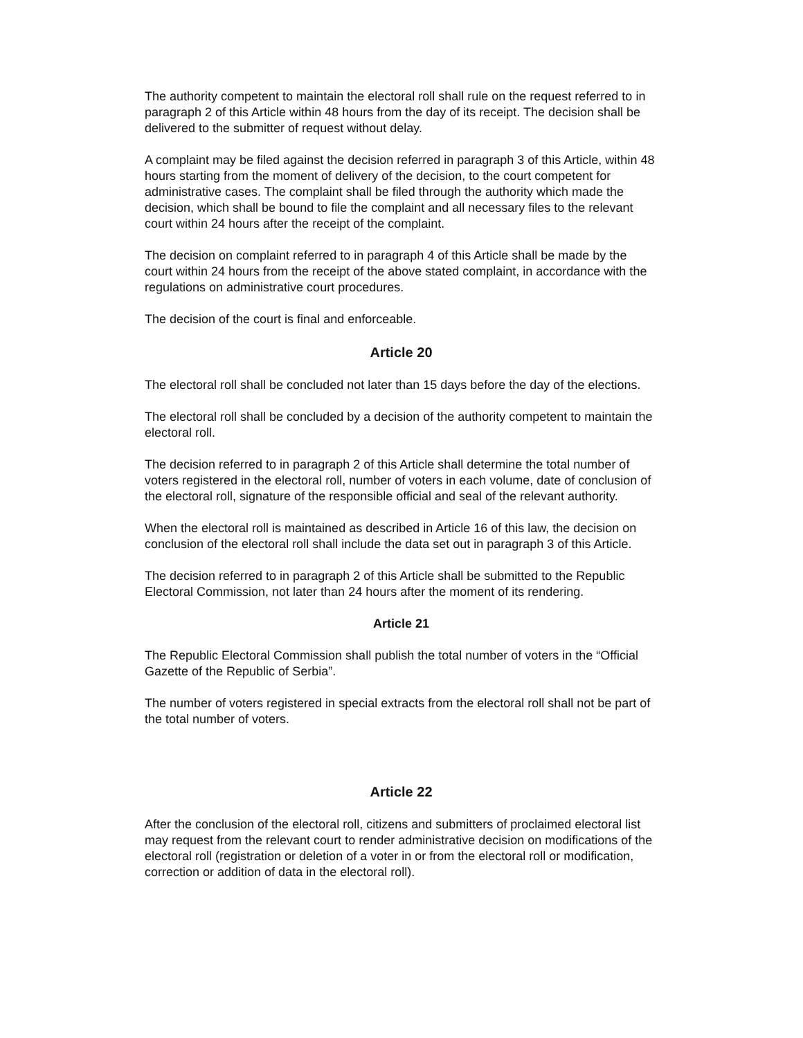The authority competent to maintain the electoral roll shall rule on the request referred to in paragraph 2 of this Article within 48 hours from the day of its receipt. The decision shall be delivered to the submitter of request without delay.
A complaint may be filed against the decision referred in paragraph 3 of this Article, within 48 hours starting from the moment of delivery of the decision, to the court competent for administrative cases. The complaint shall be filed through the authority which made the decision, which shall be bound to file the complaint and all necessary files to the relevant court within 24 hours after the receipt of the complaint.
The decision on complaint referred to in paragraph 4 of this Article shall be made by the court within 24 hours from the receipt of the above stated complaint, in accordance with the regulations on administrative court procedures.
The decision of the court is final and enforceable.
Article 20
The electoral roll shall be concluded not later than 15 days before the day of the elections.
The electoral roll shall be concluded by a decision of the authority competent to maintain the electoral roll.
The decision referred to in paragraph 2 of this Article shall determine the total number of voters registered in the electoral roll, number of voters in each volume, date of conclusion of the electoral roll, signature of the responsible official and seal of the relevant authority.
When the electoral roll is maintained as described in Article 16 of this law, the decision on conclusion of the electoral roll shall include the data set out in paragraph 3 of this Article.
The decision referred to in paragraph 2 of this Article shall be submitted to the Republic Electoral Commission, not later than 24 hours after the moment of its rendering.
Article 21
The Republic Electoral Commission shall publish the total number of voters in the “Official Gazette of the Republic of Serbia”.
The number of voters registered in special extracts from the electoral roll shall not be part of the total number of voters.
Article 22
After the conclusion of the electoral roll, citizens and submitters of proclaimed electoral list may request from the relevant court to render administrative decision on modifications of the electoral roll (registration or deletion of a voter in or from the electoral roll or modification, correction or addition of data in the electoral roll).